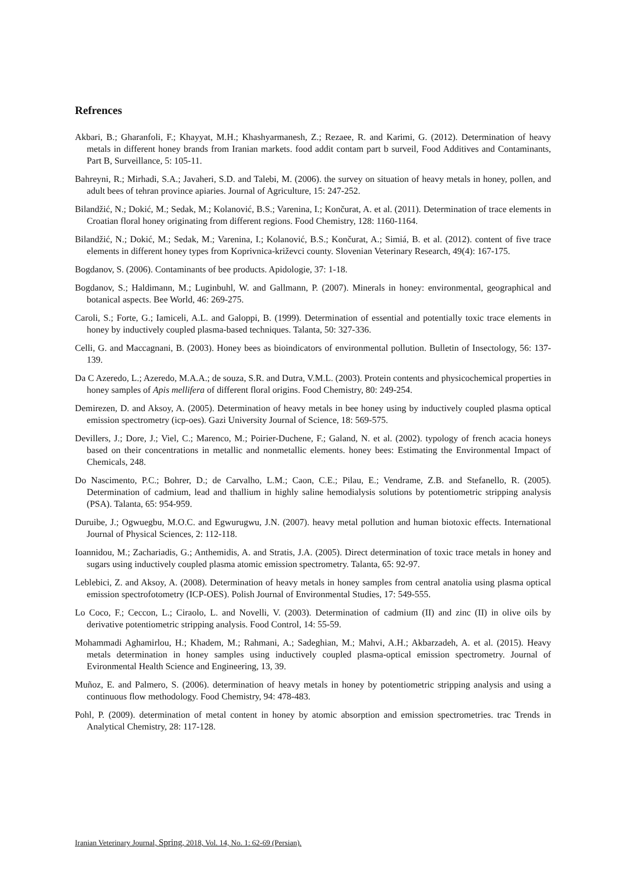Refrences
Akbari, B.; Gharanfoli, F.; Khayyat, M.H.; Khashyarmanesh, Z.; Rezaee, R. and Karimi, G. (2012). Determination of heavy metals in different honey brands from Iranian markets. food addit contam part b surveil, Food Additives and Contaminants, Part B, Surveillance, 5: 105-11.
Bahreyni, R.; Mirhadi, S.A.; Javaheri, S.D. and Talebi, M. (2006). the survey on situation of heavy metals in honey, pollen, and adult bees of tehran province apiaries. Journal of Agriculture, 15: 247-252.
Bilandžić, N.; Dokić, M.; Sedak, M.; Kolanović, B.S.; Varenina, I.; Končurat, A. et al. (2011). Determination of trace elements in Croatian floral honey originating from different regions. Food Chemistry, 128: 1160-1164.
Bilandžić, N.; Dokić, M.; Sedak, M.; Varenina, I.; Kolanović, B.S.; Končurat, A.; Simiá, B. et al. (2012). content of five trace elements in different honey types from Koprivnica-križevci county. Slovenian Veterinary Research, 49(4): 167-175.
Bogdanov, S. (2006). Contaminants of bee products. Apidologie, 37: 1-18.
Bogdanov, S.; Haldimann, M.; Luginbuhl, W. and Gallmann, P. (2007). Minerals in honey: environmental, geographical and botanical aspects. Bee World, 46: 269-275.
Caroli, S.; Forte, G.; Iamiceli, A.L. and Galoppi, B. (1999). Determination of essential and potentially toxic trace elements in honey by inductively coupled plasma-based techniques. Talanta, 50: 327-336.
Celli, G. and Maccagnani, B. (2003). Honey bees as bioindicators of environmental pollution. Bulletin of Insectology, 56: 137-139.
Da C Azeredo, L.; Azeredo, M.A.A.; de souza, S.R. and Dutra, V.M.L. (2003). Protein contents and physicochemical properties in honey samples of Apis mellifera of different floral origins. Food Chemistry, 80: 249-254.
Demirezen, D. and Aksoy, A. (2005). Determination of heavy metals in bee honey using by inductively coupled plasma optical emission spectrometry (icp-oes). Gazi University Journal of Science, 18: 569-575.
Devillers, J.; Dore, J.; Viel, C.; Marenco, M.; Poirier-Duchene, F.; Galand, N. et al. (2002). typology of french acacia honeys based on their concentrations in metallic and nonmetallic elements. honey bees: Estimating the Environmental Impact of Chemicals, 248.
Do Nascimento, P.C.; Bohrer, D.; de Carvalho, L.M.; Caon, C.E.; Pilau, E.; Vendrame, Z.B. and Stefanello, R. (2005). Determination of cadmium, lead and thallium in highly saline hemodialysis solutions by potentiometric stripping analysis (PSA). Talanta, 65: 954-959.
Duruibe, J.; Ogwuegbu, M.O.C. and Egwurugwu, J.N. (2007). heavy metal pollution and human biotoxic effects. International Journal of Physical Sciences, 2: 112-118.
Ioannidou, M.; Zachariadis, G.; Anthemidis, A. and Stratis, J.A. (2005). Direct determination of toxic trace metals in honey and sugars using inductively coupled plasma atomic emission spectrometry. Talanta, 65: 92-97.
Leblebici, Z. and Aksoy, A. (2008). Determination of heavy metals in honey samples from central anatolia using plasma optical emission spectrofotometry (ICP-OES). Polish Journal of Environmental Studies, 17: 549-555.
Lo Coco, F.; Ceccon, L.; Ciraolo, L. and Novelli, V. (2003). Determination of cadmium (II) and zinc (II) in olive oils by derivative potentiometric stripping analysis. Food Control, 14: 55-59.
Mohammadi Aghamirlou, H.; Khadem, M.; Rahmani, A.; Sadeghian, M.; Mahvi, A.H.; Akbarzadeh, A. et al. (2015). Heavy metals determination in honey samples using inductively coupled plasma-optical emission spectrometry. Journal of Evironmental Health Science and Engineering, 13, 39.
Muñoz, E. and Palmero, S. (2006). determination of heavy metals in honey by potentiometric stripping analysis and using a continuous flow methodology. Food Chemistry, 94: 478-483.
Pohl, P. (2009). determination of metal content in honey by atomic absorption and emission spectrometries. trac Trends in Analytical Chemistry, 28: 117-128.
Iranian Veterinary Journal, Spring, 2018, Vol. 14, No. 1: 62-69 (Persian).